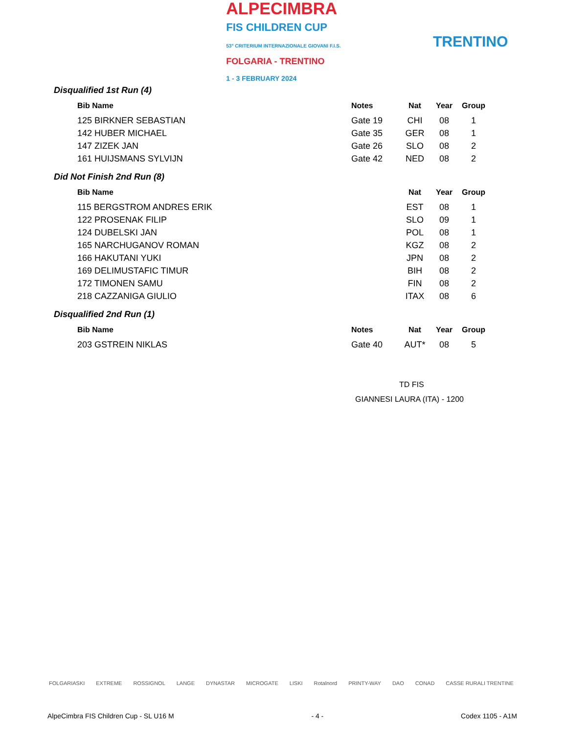ALPECIMBRA
FIS CHILDREN CUP
53° CRITERIUM INTERNAZIONALE GIOVANI F.I.S.
FOLGARIA - TRENTINO
1 - 3 FEBRUARY 2024
TRENTINO
Disqualified 1st Run (4)
| Bib Name | Notes | Nat | Year | Group |
| --- | --- | --- | --- | --- |
| 125 BIRKNER SEBASTIAN | Gate 19 | CHI | 08 | 1 |
| 142 HUBER MICHAEL | Gate 35 | GER | 08 | 1 |
| 147 ZIZEK JAN | Gate 26 | SLO | 08 | 2 |
| 161 HUIJSMANS SYLVIJN | Gate 42 | NED | 08 | 2 |
Did Not Finish 2nd Run (8)
| Bib Name | | Nat | Year | Group |
| --- | --- | --- | --- | --- |
| 115 BERGSTROM ANDRES ERIK | | EST | 08 | 1 |
| 122 PROSENAK FILIP | | SLO | 09 | 1 |
| 124 DUBELSKI JAN | | POL | 08 | 1 |
| 165 NARCHUGANOV ROMAN | | KGZ | 08 | 2 |
| 166 HAKUTANI YUKI | | JPN | 08 | 2 |
| 169 DELIMUSTAFIC TIMUR | | BIH | 08 | 2 |
| 172 TIMONEN SAMU | | FIN | 08 | 2 |
| 218 CAZZANIGA GIULIO | | ITAX | 08 | 6 |
Disqualified 2nd Run (1)
| Bib Name | Notes | Nat | Year | Group |
| --- | --- | --- | --- | --- |
| 203 GSTREIN NIKLAS | Gate 40 | AUT* | 08 | 5 |
TD FIS
GIANNESI LAURA (ITA) - 1200
FOLGARIASKI EXTREME ROSSIGNOL LANGE DYNASTAR MICROGATE LISKI Rotalnord PRINTY-WAY DAO CONAD CASSE RURALI TRENTINE
AlpeCimbra FIS Children Cup - SL U16 M - 4 - Codex 1105 - A1M